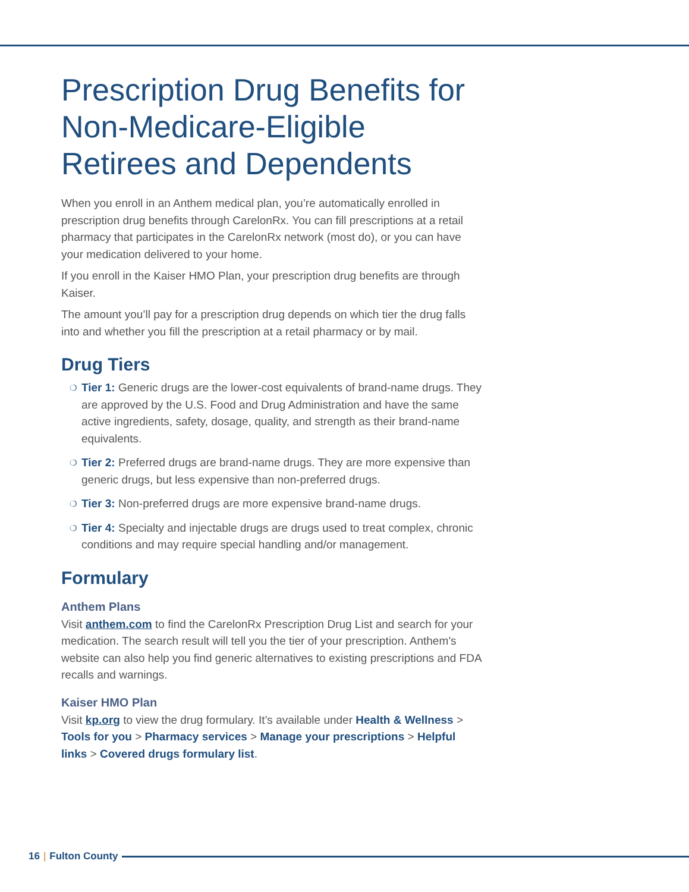Prescription Drug Benefits for Non-Medicare-Eligible Retirees and Dependents
When you enroll in an Anthem medical plan, you’re automatically enrolled in prescription drug benefits through CarelonRx. You can fill prescriptions at a retail pharmacy that participates in the CarelonRx network (most do), or you can have your medication delivered to your home.
If you enroll in the Kaiser HMO Plan, your prescription drug benefits are through Kaiser.
The amount you’ll pay for a prescription drug depends on which tier the drug falls into and whether you fill the prescription at a retail pharmacy or by mail.
Drug Tiers
❍ Tier 1: Generic drugs are the lower-cost equivalents of brand-name drugs. They are approved by the U.S. Food and Drug Administration and have the same active ingredients, safety, dosage, quality, and strength as their brand-name equivalents.
❍ Tier 2: Preferred drugs are brand-name drugs. They are more expensive than generic drugs, but less expensive than non-preferred drugs.
❍ Tier 3: Non-preferred drugs are more expensive brand-name drugs.
❍ Tier 4: Specialty and injectable drugs are drugs used to treat complex, chronic conditions and may require special handling and/or management.
Formulary
Anthem Plans
Visit anthem.com to find the CarelonRx Prescription Drug List and search for your medication. The search result will tell you the tier of your prescription. Anthem’s website can also help you find generic alternatives to existing prescriptions and FDA recalls and warnings.
Kaiser HMO Plan
Visit kp.org to view the drug formulary. It’s available under Health & Wellness > Tools for you > Pharmacy services > Manage your prescriptions > Helpful links > Covered drugs formulary list.
16 | Fulton County